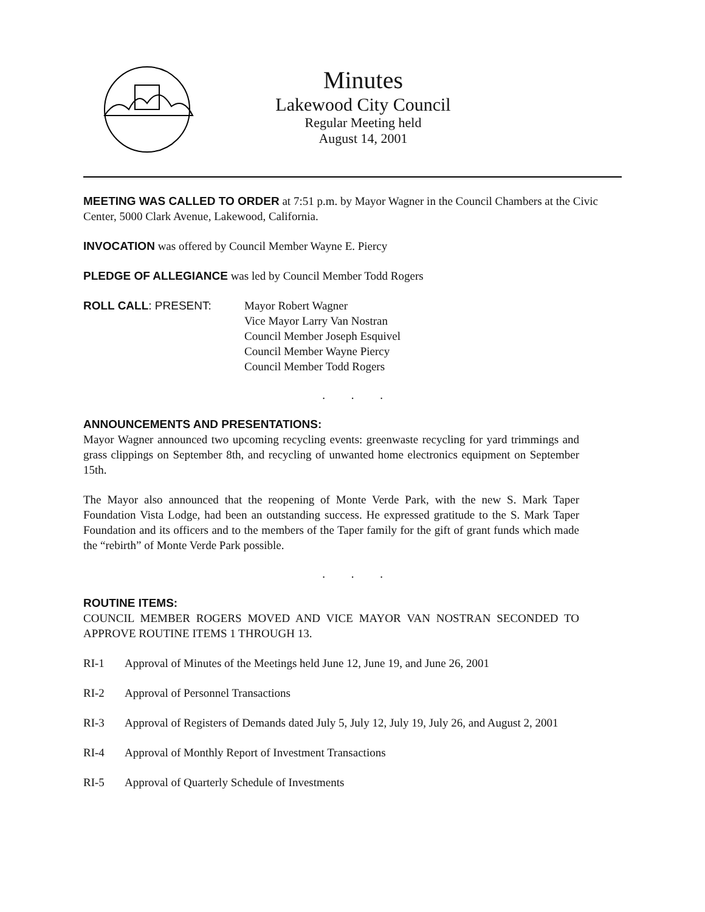Minutes
Lakewood City Council
Regular Meeting held
August 14, 2001
MEETING WAS CALLED TO ORDER at 7:51 p.m. by Mayor Wagner in the Council Chambers at the Civic Center, 5000 Clark Avenue, Lakewood, California.
INVOCATION was offered by Council Member Wayne E. Piercy
PLEDGE OF ALLEGIANCE was led by Council Member Todd Rogers
ROLL CALL: PRESENT: Mayor Robert Wagner
Vice Mayor Larry Van Nostran
Council Member Joseph Esquivel
Council Member Wayne Piercy
Council Member Todd Rogers
. . .
ANNOUNCEMENTS AND PRESENTATIONS:
Mayor Wagner announced two upcoming recycling events: greenwaste recycling for yard trimmings and grass clippings on September 8th, and recycling of unwanted home electronics equipment on September 15th.
The Mayor also announced that the reopening of Monte Verde Park, with the new S. Mark Taper Foundation Vista Lodge, had been an outstanding success. He expressed gratitude to the S. Mark Taper Foundation and its officers and to the members of the Taper family for the gift of grant funds which made the “rebirth” of Monte Verde Park possible.
. . .
ROUTINE ITEMS:
COUNCIL MEMBER ROGERS MOVED AND VICE MAYOR VAN NOSTRAN SECONDED TO APPROVE ROUTINE ITEMS 1 THROUGH 13.
RI-1 Approval of Minutes of the Meetings held June 12, June 19, and June 26, 2001
RI-2 Approval of Personnel Transactions
RI-3 Approval of Registers of Demands dated July 5, July 12, July 19, July 26, and August 2, 2001
RI-4 Approval of Monthly Report of Investment Transactions
RI-5 Approval of Quarterly Schedule of Investments